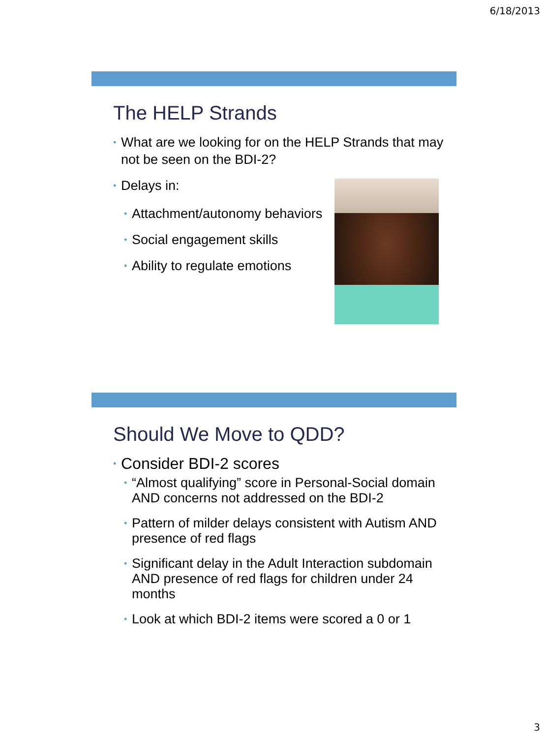6/18/2013
The HELP Strands
• What are we looking for on the HELP Strands that may not be seen on the BDI-2?
• Delays in:
• Attachment/autonomy behaviors
• Social engagement skills
• Ability to regulate emotions
Should We Move to QDD?
• Consider BDI-2 scores
• “Almost qualifying” score in Personal-Social domain AND concerns not addressed on the BDI-2
• Pattern of milder delays consistent with Autism AND presence of red flags
• Significant delay in the Adult Interaction subdomain AND presence of red flags for children under 24 months
• Look at which BDI-2 items were scored a 0 or 1
3